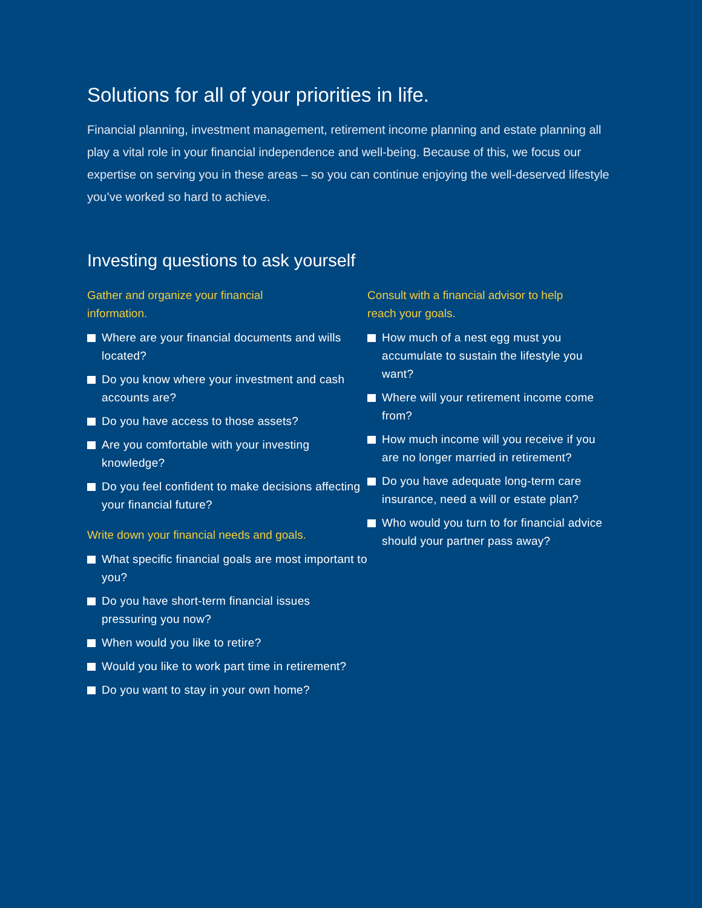Solutions for all of your priorities in life.
Financial planning, investment management, retirement income planning and estate planning all play a vital role in your financial independence and well-being. Because of this, we focus our expertise on serving you in these areas – so you can continue enjoying the well-deserved lifestyle you’ve worked so hard to achieve.
Investing questions to ask yourself
Gather and organize your financial
information.
Where are your financial documents and wills located?
Do you know where your investment and cash accounts are?
Do you have access to those assets?
Are you comfortable with your investing knowledge?
Do you feel confident to make decisions affecting your financial future?
Write down your financial needs and goals.
What specific financial goals are most important to you?
Do you have short-term financial issues pressuring you now?
When would you like to retire?
Would you like to work part time in retirement?
Do you want to stay in your own home?
Consult with a financial advisor to help
reach your goals.
How much of a nest egg must you accumulate to sustain the lifestyle you want?
Where will your retirement income come from?
How much income will you receive if you are no longer married in retirement?
Do you have adequate long-term care insurance, need a will or estate plan?
Who would you turn to for financial advice should your partner pass away?